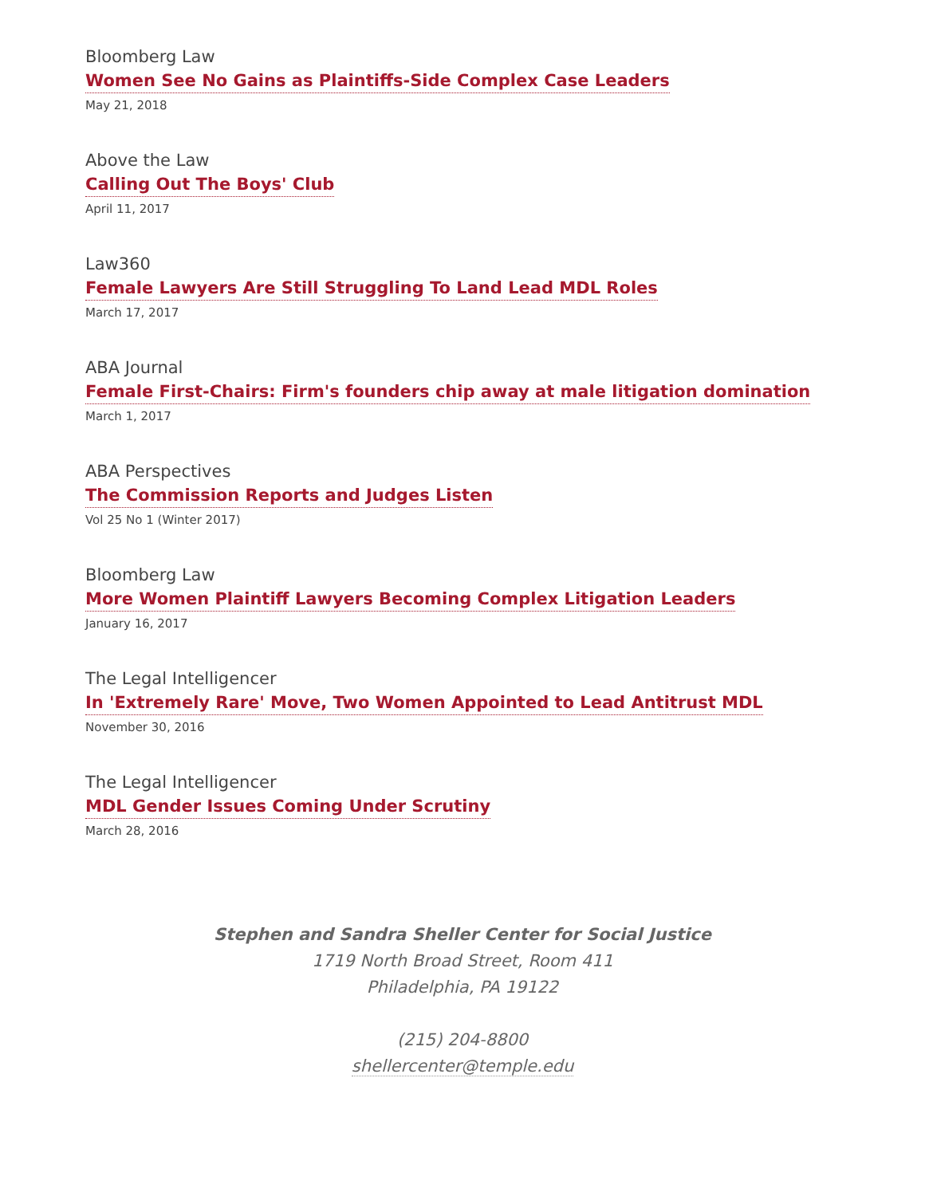Bloomberg Law
Women See No Gains as Plaintiffs-Side Complex Case Leaders
May 21, 2018
Above the Law
Calling Out The Boys' Club
April 11, 2017
Law360
Female Lawyers Are Still Struggling To Land Lead MDL Roles
March 17, 2017
ABA Journal
Female First-Chairs: Firm's founders chip away at male litigation domination
March 1, 2017
ABA Perspectives
The Commission Reports and Judges Listen
Vol 25 No 1 (Winter 2017)
Bloomberg Law
More Women Plaintiff Lawyers Becoming Complex Litigation Leaders
January 16, 2017
The Legal Intelligencer
In 'Extremely Rare' Move, Two Women Appointed to Lead Antitrust MDL
November 30, 2016
The Legal Intelligencer
MDL Gender Issues Coming Under Scrutiny
March 28, 2016
Stephen and Sandra Sheller Center for Social Justice
1719 North Broad Street, Room 411
Philadelphia, PA 19122
(215) 204-8800
shellercenter@temple.edu